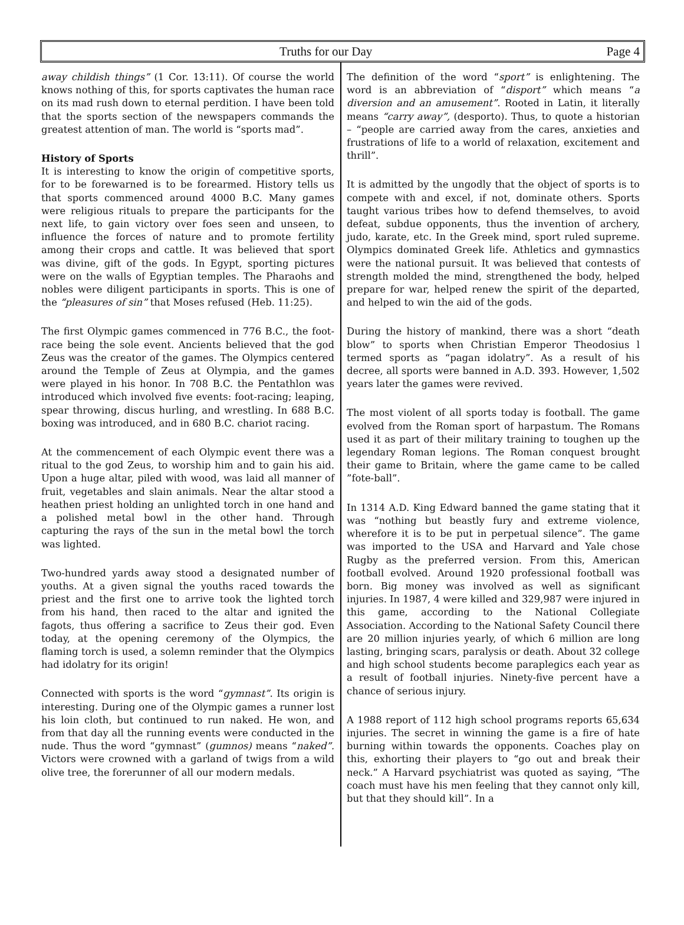Truths for our Day Page 4
away childish things” (1 Cor. 13:11). Of course the world knows nothing of this, for sports captivates the human race on its mad rush down to eternal perdition. I have been told that the sports section of the newspapers commands the greatest attention of man. The world is “sports mad”.
History of Sports
It is interesting to know the origin of competitive sports, for to be forewarned is to be forearmed. History tells us that sports commenced around 4000 B.C. Many games were religious rituals to prepare the participants for the next life, to gain victory over foes seen and unseen, to influence the forces of nature and to promote fertility among their crops and cattle. It was believed that sport was divine, gift of the gods. In Egypt, sporting pictures were on the walls of Egyptian temples. The Pharaohs and nobles were diligent participants in sports. This is one of the “pleasures of sin” that Moses refused (Heb. 11:25).
The first Olympic games commenced in 776 B.C., the foot-race being the sole event. Ancients believed that the god Zeus was the creator of the games. The Olympics centered around the Temple of Zeus at Olympia, and the games were played in his honor. In 708 B.C. the Pentathlon was introduced which involved five events: foot-racing; leaping, spear throwing, discus hurling, and wrestling. In 688 B.C. boxing was introduced, and in 680 B.C. chariot racing.
At the commencement of each Olympic event there was a ritual to the god Zeus, to worship him and to gain his aid. Upon a huge altar, piled with wood, was laid all manner of fruit, vegetables and slain animals. Near the altar stood a heathen priest holding an unlighted torch in one hand and a polished metal bowl in the other hand. Through capturing the rays of the sun in the metal bowl the torch was lighted.
Two-hundred yards away stood a designated number of youths. At a given signal the youths raced towards the priest and the first one to arrive took the lighted torch from his hand, then raced to the altar and ignited the fagots, thus offering a sacrifice to Zeus their god. Even today, at the opening ceremony of the Olympics, the flaming torch is used, a solemn reminder that the Olympics had idolatry for its origin!
Connected with sports is the word “gymnast”. Its origin is interesting. During one of the Olympic games a runner lost his loin cloth, but continued to run naked. He won, and from that day all the running events were conducted in the nude. Thus the word “gymnast” (gumnos) means “naked”. Victors were crowned with a garland of twigs from a wild olive tree, the forerunner of all our modern medals.
The definition of the word “sport” is enlightening. The word is an abbreviation of “disport” which means “a diversion and an amusement”. Rooted in Latin, it literally means “carry away”, (desporto). Thus, to quote a historian – “people are carried away from the cares, anxieties and frustrations of life to a world of relaxation, excitement and thrill”.
It is admitted by the ungodly that the object of sports is to compete with and excel, if not, dominate others. Sports taught various tribes how to defend themselves, to avoid defeat, subdue opponents, thus the invention of archery, judo, karate, etc. In the Greek mind, sport ruled supreme. Olympics dominated Greek life. Athletics and gymnastics were the national pursuit. It was believed that contests of strength molded the mind, strengthened the body, helped prepare for war, helped renew the spirit of the departed, and helped to win the aid of the gods.
During the history of mankind, there was a short “death blow” to sports when Christian Emperor Theodosius l termed sports as “pagan idolatry”. As a result of his decree, all sports were banned in A.D. 393. However, 1,502 years later the games were revived.
The most violent of all sports today is football. The game evolved from the Roman sport of harpastum. The Romans used it as part of their military training to toughen up the legendary Roman legions. The Roman conquest brought their game to Britain, where the game came to be called ”fote-ball”.
In 1314 A.D. King Edward banned the game stating that it was “nothing but beastly fury and extreme violence, wherefore it is to be put in perpetual silence”. The game was imported to the USA and Harvard and Yale chose Rugby as the preferred version. From this, American football evolved. Around 1920 professional football was born. Big money was involved as well as significant injuries. In 1987, 4 were killed and 329,987 were injured in this game, according to the National Collegiate Association. According to the National Safety Council there are 20 million injuries yearly, of which 6 million are long lasting, bringing scars, paralysis or death. About 32 college and high school students become paraplegics each year as a result of football injuries. Ninety-five percent have a chance of serious injury.
A 1988 report of 112 high school programs reports 65,634 injuries. The secret in winning the game is a fire of hate burning within towards the opponents. Coaches play on this, exhorting their players to “go out and break their neck.” A Harvard psychiatrist was quoted as saying, “The coach must have his men feeling that they cannot only kill, but that they should kill”. In a